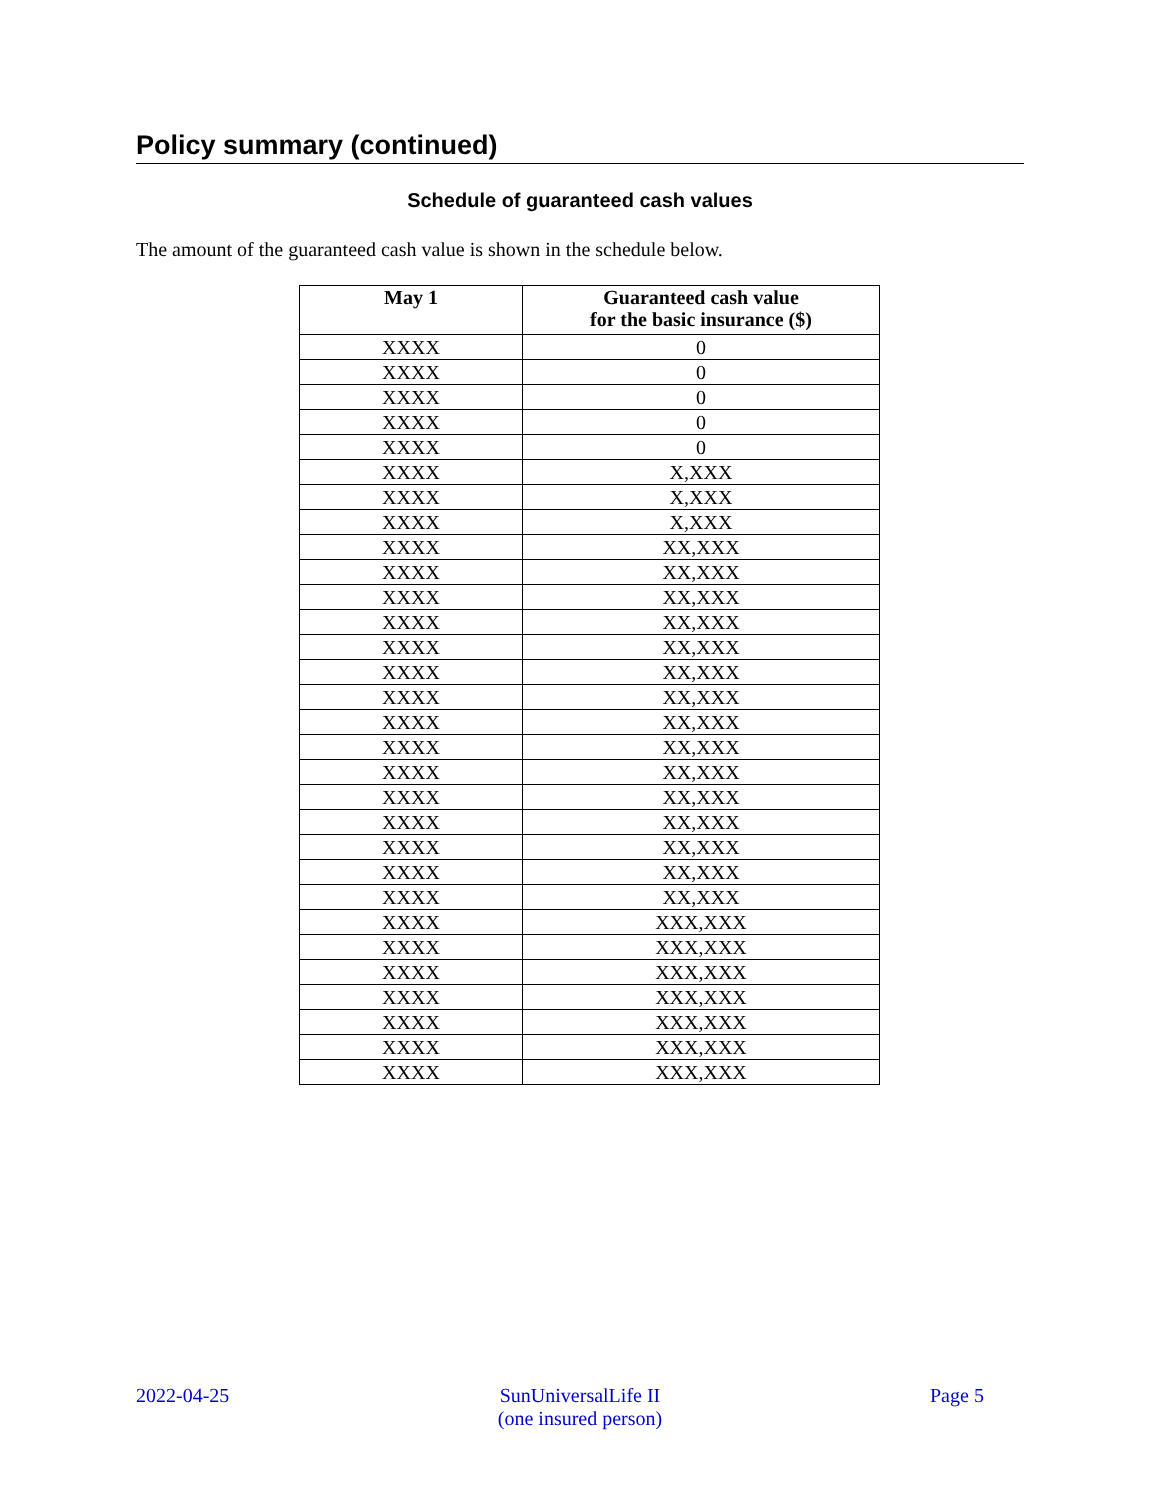Policy summary (continued)
Schedule of guaranteed cash values
The amount of the guaranteed cash value is shown in the schedule below.
| May 1 | Guaranteed cash value for the basic insurance ($) |
| --- | --- |
| XXXX | 0 |
| XXXX | 0 |
| XXXX | 0 |
| XXXX | 0 |
| XXXX | 0 |
| XXXX | X,XXX |
| XXXX | X,XXX |
| XXXX | X,XXX |
| XXXX | XX,XXX |
| XXXX | XX,XXX |
| XXXX | XX,XXX |
| XXXX | XX,XXX |
| XXXX | XX,XXX |
| XXXX | XX,XXX |
| XXXX | XX,XXX |
| XXXX | XX,XXX |
| XXXX | XX,XXX |
| XXXX | XX,XXX |
| XXXX | XX,XXX |
| XXXX | XX,XXX |
| XXXX | XX,XXX |
| XXXX | XX,XXX |
| XXXX | XX,XXX |
| XXXX | XXX,XXX |
| XXXX | XXX,XXX |
| XXXX | XXX,XXX |
| XXXX | XXX,XXX |
| XXXX | XXX,XXX |
| XXXX | XXX,XXX |
| XXXX | XXX,XXX |
2022-04-25
SunUniversalLife II
(one insured person)
Page 5